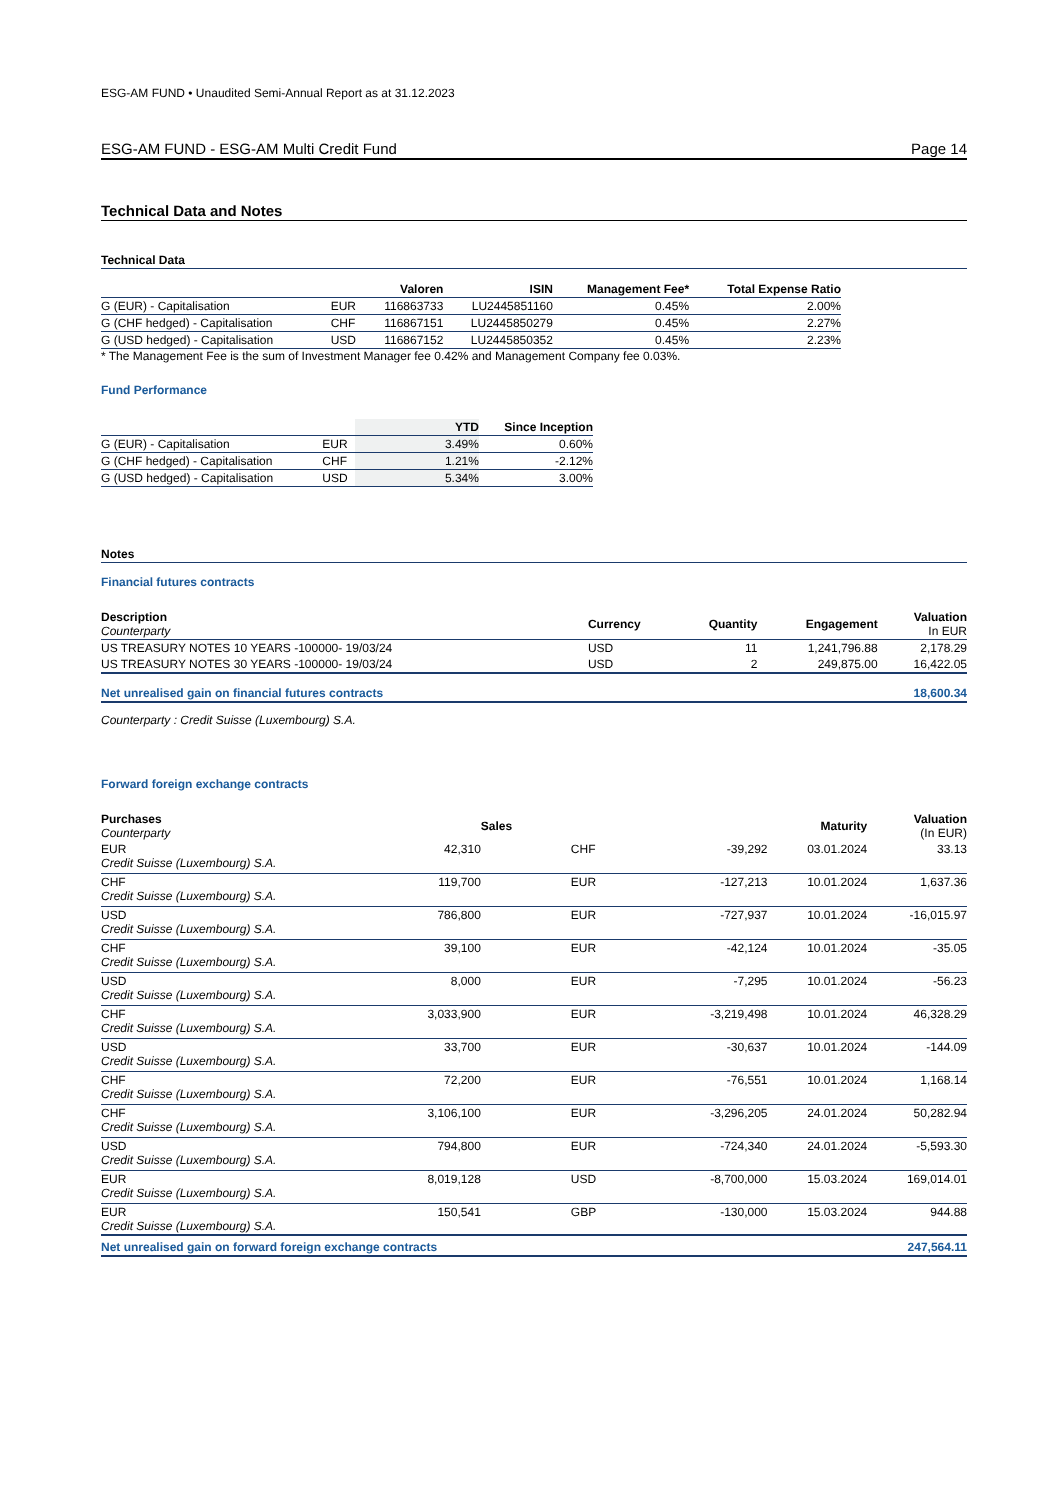ESG-AM FUND • Unaudited Semi-Annual Report as at 31.12.2023
ESG-AM FUND - ESG-AM Multi Credit Fund Page 14
Technical Data and Notes
Technical Data
| | | Valoren | ISIN | Management Fee* | Total Expense Ratio |
| --- | --- | --- | --- | --- | --- |
| G (EUR) - Capitalisation | EUR | 116863733 | LU2445851160 | 0.45% | 2.00% |
| G (CHF hedged) - Capitalisation | CHF | 116867151 | LU2445850279 | 0.45% | 2.27% |
| G (USD hedged) - Capitalisation | USD | 116867152 | LU2445850352 | 0.45% | 2.23% |
* The Management Fee is the sum of Investment Manager fee 0.42% and Management Company fee 0.03%.
Fund Performance
| | | YTD | Since Inception |
| --- | --- | --- | --- |
| G (EUR) - Capitalisation | EUR | 3.49% | 0.60% |
| G (CHF hedged) - Capitalisation | CHF | 1.21% | -2.12% |
| G (USD hedged) - Capitalisation | USD | 5.34% | 3.00% |
Notes
Financial futures contracts
| Description Counterparty | Currency | Quantity | Engagement | Valuation In EUR |
| --- | --- | --- | --- | --- |
| US TREASURY NOTES 10 YEARS -100000- 19/03/24 | USD | 11 | 1,241,796.88 | 2,178.29 |
| US TREASURY NOTES 30 YEARS -100000- 19/03/24 | USD | 2 | 249,875.00 | 16,422.05 |
| Net unrealised gain on financial futures contracts | | | | 18,600.34 |
Counterparty : Credit Suisse (Luxembourg) S.A.
Forward foreign exchange contracts
| Purchases Counterparty | | Sales | | Maturity | Valuation (In EUR) |
| --- | --- | --- | --- | --- | --- |
| EUR Credit Suisse (Luxembourg) S.A. | 42,310 | CHF | -39,292 | 03.01.2024 | 33.13 |
| CHF Credit Suisse (Luxembourg) S.A. | 119,700 | EUR | -127,213 | 10.01.2024 | 1,637.36 |
| USD Credit Suisse (Luxembourg) S.A. | 786,800 | EUR | -727,937 | 10.01.2024 | -16,015.97 |
| CHF Credit Suisse (Luxembourg) S.A. | 39,100 | EUR | -42,124 | 10.01.2024 | -35.05 |
| USD Credit Suisse (Luxembourg) S.A. | 8,000 | EUR | -7,295 | 10.01.2024 | -56.23 |
| CHF Credit Suisse (Luxembourg) S.A. | 3,033,900 | EUR | -3,219,498 | 10.01.2024 | 46,328.29 |
| USD Credit Suisse (Luxembourg) S.A. | 33,700 | EUR | -30,637 | 10.01.2024 | -144.09 |
| CHF Credit Suisse (Luxembourg) S.A. | 72,200 | EUR | -76,551 | 10.01.2024 | 1,168.14 |
| CHF Credit Suisse (Luxembourg) S.A. | 3,106,100 | EUR | -3,296,205 | 24.01.2024 | 50,282.94 |
| USD Credit Suisse (Luxembourg) S.A. | 794,800 | EUR | -724,340 | 24.01.2024 | -5,593.30 |
| EUR Credit Suisse (Luxembourg) S.A. | 8,019,128 | USD | -8,700,000 | 15.03.2024 | 169,014.01 |
| EUR Credit Suisse (Luxembourg) S.A. | 150,541 | GBP | -130,000 | 15.03.2024 | 944.88 |
| Net unrealised gain on forward foreign exchange contracts | | | | | 247,564.11 |